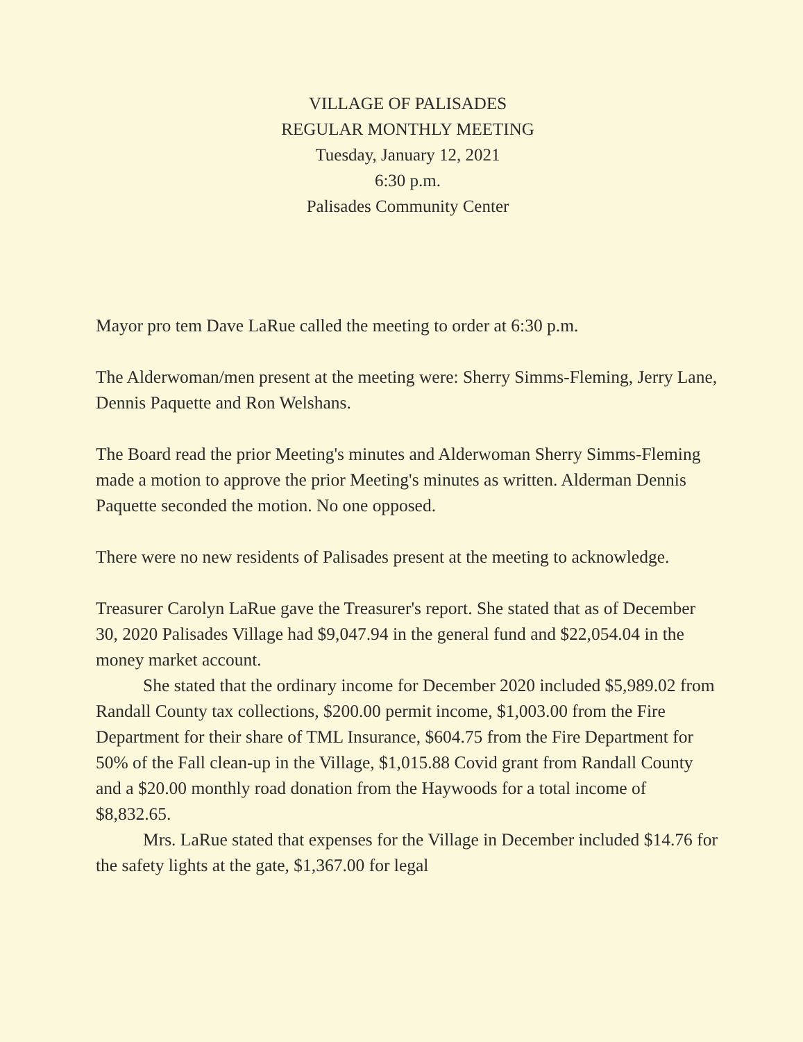VILLAGE OF PALISADES
REGULAR MONTHLY MEETING
Tuesday, January 12, 2021
6:30 p.m.
Palisades Community Center
Mayor pro tem Dave LaRue called the meeting to order at 6:30 p.m.
The Alderwoman/men present at the meeting were: Sherry Simms-Fleming, Jerry Lane, Dennis Paquette and Ron Welshans.
The Board read the prior Meeting's minutes and Alderwoman Sherry Simms-Fleming made a motion to approve the prior Meeting's minutes as written. Alderman Dennis Paquette seconded the motion. No one opposed.
There were no new residents of Palisades present at the meeting to acknowledge.
Treasurer Carolyn LaRue gave the Treasurer's report. She stated that as of December 30, 2020 Palisades Village had $9,047.94 in the general fund and $22,054.04 in the money market account.
She stated that the ordinary income for December 2020 included $5,989.02 from Randall County tax collections, $200.00 permit income, $1,003.00 from the Fire Department for their share of TML Insurance, $604.75 from the Fire Department for 50% of the Fall clean-up in the Village, $1,015.88 Covid grant from Randall County and a $20.00 monthly road donation from the Haywoods for a total income of $8,832.65.
Mrs. LaRue stated that expenses for the Village in December included $14.76 for the safety lights at the gate, $1,367.00 for legal